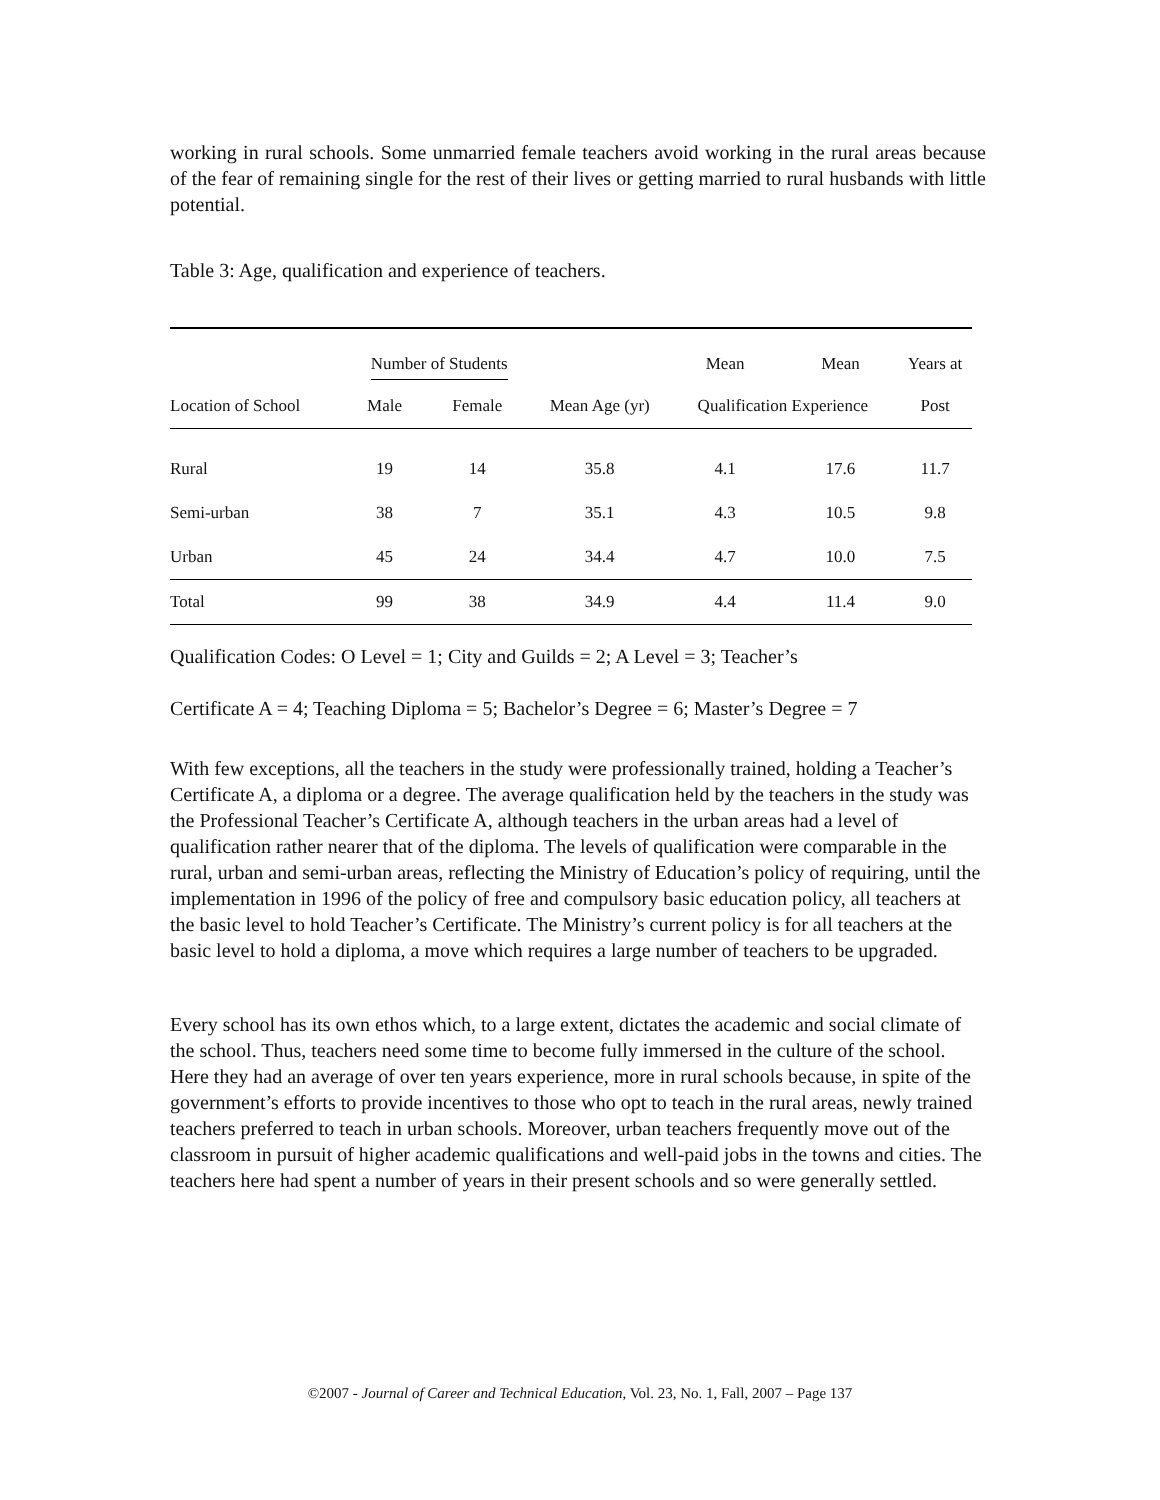working in rural schools. Some unmarried female teachers avoid working in the rural areas because of the fear of remaining single for the rest of their lives or getting married to rural husbands with little potential.
Table 3: Age, qualification and experience of teachers.
| | Number of Students | | | Mean | Mean | Years at |
| --- | --- | --- | --- | --- | --- | --- |
| Location of School | Male | Female | Mean Age (yr) | Qualification Experience | | Post |
| Rural | 19 | 14 | 35.8 | 4.1 | 17.6 | 11.7 |
| Semi-urban | 38 | 7 | 35.1 | 4.3 | 10.5 | 9.8 |
| Urban | 45 | 24 | 34.4 | 4.7 | 10.0 | 7.5 |
| Total | 99 | 38 | 34.9 | 4.4 | 11.4 | 9.0 |
Qualification Codes: O Level = 1; City and Guilds = 2; A Level = 3; Teacher’s
Certificate A = 4; Teaching Diploma = 5; Bachelor’s Degree = 6; Master’s Degree = 7
With few exceptions, all the teachers in the study were professionally trained, holding a Teacher’s Certificate A, a diploma or a degree. The average qualification held by the teachers in the study was the Professional Teacher’s Certificate A, although teachers in the urban areas had a level of qualification rather nearer that of the diploma. The levels of qualification were comparable in the rural, urban and semi-urban areas, reflecting the Ministry of Education’s policy of requiring, until the implementation in 1996 of the policy of free and compulsory basic education policy, all teachers at the basic level to hold Teacher’s Certificate. The Ministry’s current policy is for all teachers at the basic level to hold a diploma, a move which requires a large number of teachers to be upgraded.
Every school has its own ethos which, to a large extent, dictates the academic and social climate of the school. Thus, teachers need some time to become fully immersed in the culture of the school. Here they had an average of over ten years experience, more in rural schools because, in spite of the government’s efforts to provide incentives to those who opt to teach in the rural areas, newly trained teachers preferred to teach in urban schools. Moreover, urban teachers frequently move out of the classroom in pursuit of higher academic qualifications and well-paid jobs in the towns and cities. The teachers here had spent a number of years in their present schools and so were generally settled.
©2007 - Journal of Career and Technical Education, Vol. 23, No. 1, Fall, 2007 – Page 137